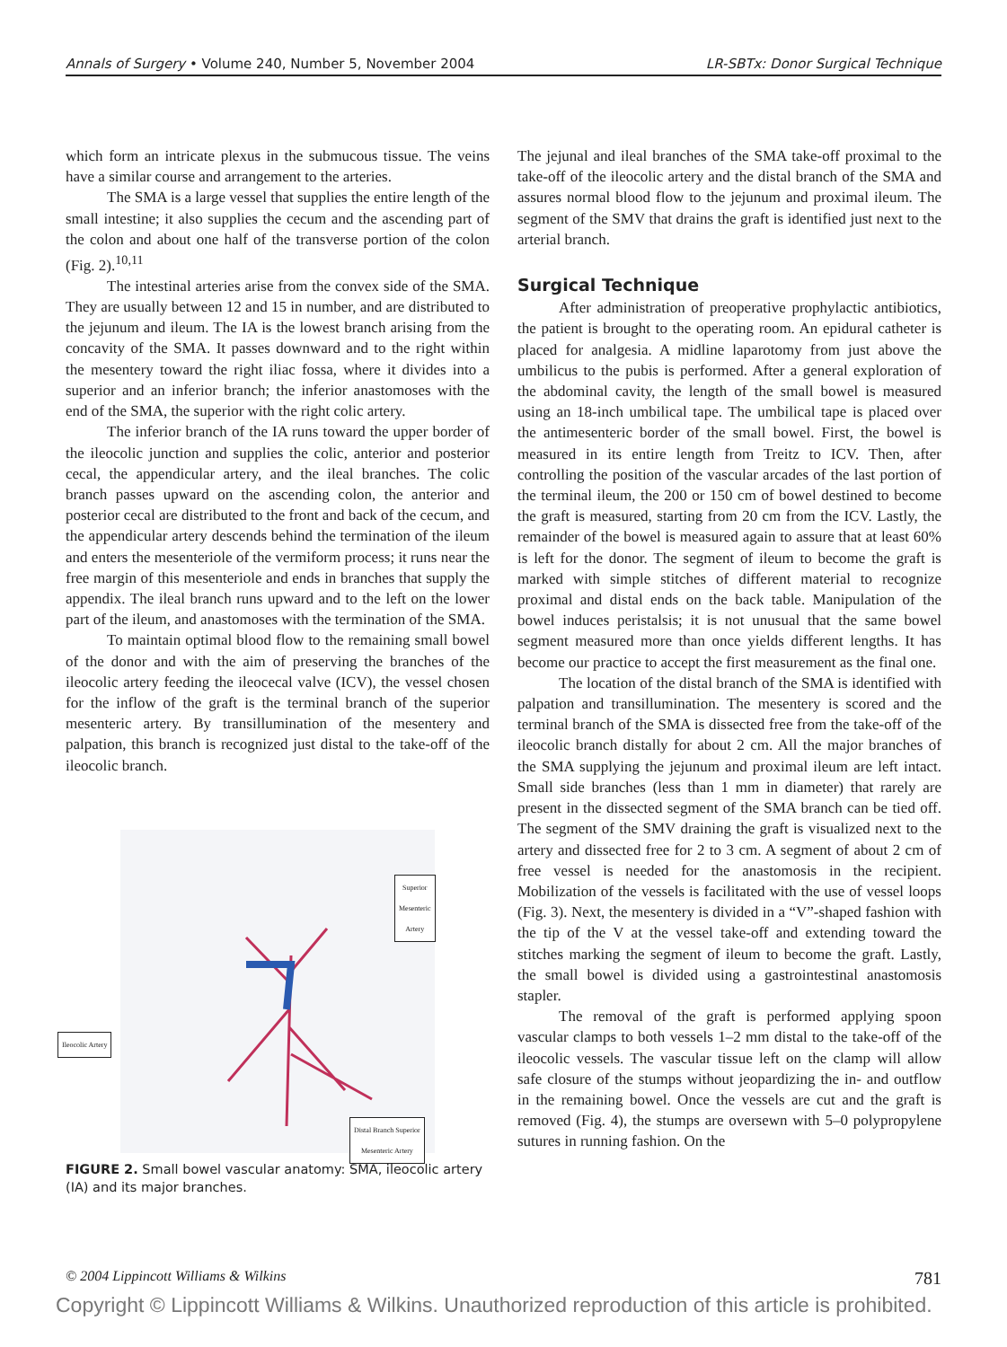Annals of Surgery • Volume 240, Number 5, November 2004 LR-SBTx: Donor Surgical Technique
which form an intricate plexus in the submucous tissue. The veins have a similar course and arrangement to the arteries.
The SMA is a large vessel that supplies the entire length of the small intestine; it also supplies the cecum and the ascending part of the colon and about one half of the transverse portion of the colon (Fig. 2).<sup>10,11</sup>
The intestinal arteries arise from the convex side of the SMA. They are usually between 12 and 15 in number, and are distributed to the jejunum and ileum. The IA is the lowest branch arising from the concavity of the SMA. It passes downward and to the right within the mesentery toward the right iliac fossa, where it divides into a superior and an inferior branch; the inferior anastomoses with the end of the SMA, the superior with the right colic artery.
The inferior branch of the IA runs toward the upper border of the ileocolic junction and supplies the colic, anterior and posterior cecal, the appendicular artery, and the ileal branches. The colic branch passes upward on the ascending colon, the anterior and posterior cecal are distributed to the front and back of the cecum, and the appendicular artery descends behind the termination of the ileum and enters the mesenteriole of the vermiform process; it runs near the free margin of this mesenteriole and ends in branches that supply the appendix. The ileal branch runs upward and to the left on the lower part of the ileum, and anastomoses with the termination of the SMA.
To maintain optimal blood flow to the remaining small bowel of the donor and with the aim of preserving the branches of the ileocolic artery feeding the ileocecal valve (ICV), the vessel chosen for the inflow of the graft is the terminal branch of the superior mesenteric artery. By transillumination of the mesentery and palpation, this branch is recognized just distal to the take-off of the ileocolic branch.
Superior Mesenteric
Artery
Ileocolic Artery
Distal Branch Superior
Mesenteric Artery
FIGURE 2. Small bowel vascular anatomy: SMA, ileocolic artery (IA) and its major branches.
The jejunal and ileal branches of the SMA take-off proximal to the take-off of the ileocolic artery and the distal branch of the SMA and assures normal blood flow to the jejunum and proximal ileum. The segment of the SMV that drains the graft is identified just next to the arterial branch.
Surgical Technique
After administration of preoperative prophylactic antibiotics, the patient is brought to the operating room. An epidural catheter is placed for analgesia. A midline laparotomy from just above the umbilicus to the pubis is performed. After a general exploration of the abdominal cavity, the length of the small bowel is measured using an 18-inch umbilical tape. The umbilical tape is placed over the antimesenteric border of the small bowel. First, the bowel is measured in its entire length from Treitz to ICV. Then, after controlling the position of the vascular arcades of the last portion of the terminal ileum, the 200 or 150 cm of bowel destined to become the graft is measured, starting from 20 cm from the ICV. Lastly, the remainder of the bowel is measured again to assure that at least 60% is left for the donor. The segment of ileum to become the graft is marked with simple stitches of different material to recognize proximal and distal ends on the back table. Manipulation of the bowel induces peristalsis; it is not unusual that the same bowel segment measured more than once yields different lengths. It has become our practice to accept the first measurement as the final one.
The location of the distal branch of the SMA is identified with palpation and transillumination. The mesentery is scored and the terminal branch of the SMA is dissected free from the take-off of the ileocolic branch distally for about 2 cm. All the major branches of the SMA supplying the jejunum and proximal ileum are left intact. Small side branches (less than 1 mm in diameter) that rarely are present in the dissected segment of the SMA branch can be tied off. The segment of the SMV draining the graft is visualized next to the artery and dissected free for 2 to 3 cm. A segment of about 2 cm of free vessel is needed for the anastomosis in the recipient. Mobilization of the vessels is facilitated with the use of vessel loops (Fig. 3). Next, the mesentery is divided in a “V”-shaped fashion with the tip of the V at the vessel take-off and extending toward the stitches marking the segment of ileum to become the graft. Lastly, the small bowel is divided using a gastrointestinal anastomosis stapler.
The removal of the graft is performed applying spoon vascular clamps to both vessels 1–2 mm distal to the take-off of the ileocolic vessels. The vascular tissue left on the clamp will allow safe closure of the stumps without jeopardizing the in- and outflow in the remaining bowel. Once the vessels are cut and the graft is removed (Fig. 4), the stumps are oversewn with 5–0 polypropylene sutures in running fashion. On the
© 2004 Lippincott Williams & Wilkins 781
Copyright © Lippincott Williams & Wilkins. Unauthorized reproduction of this article is prohibited.